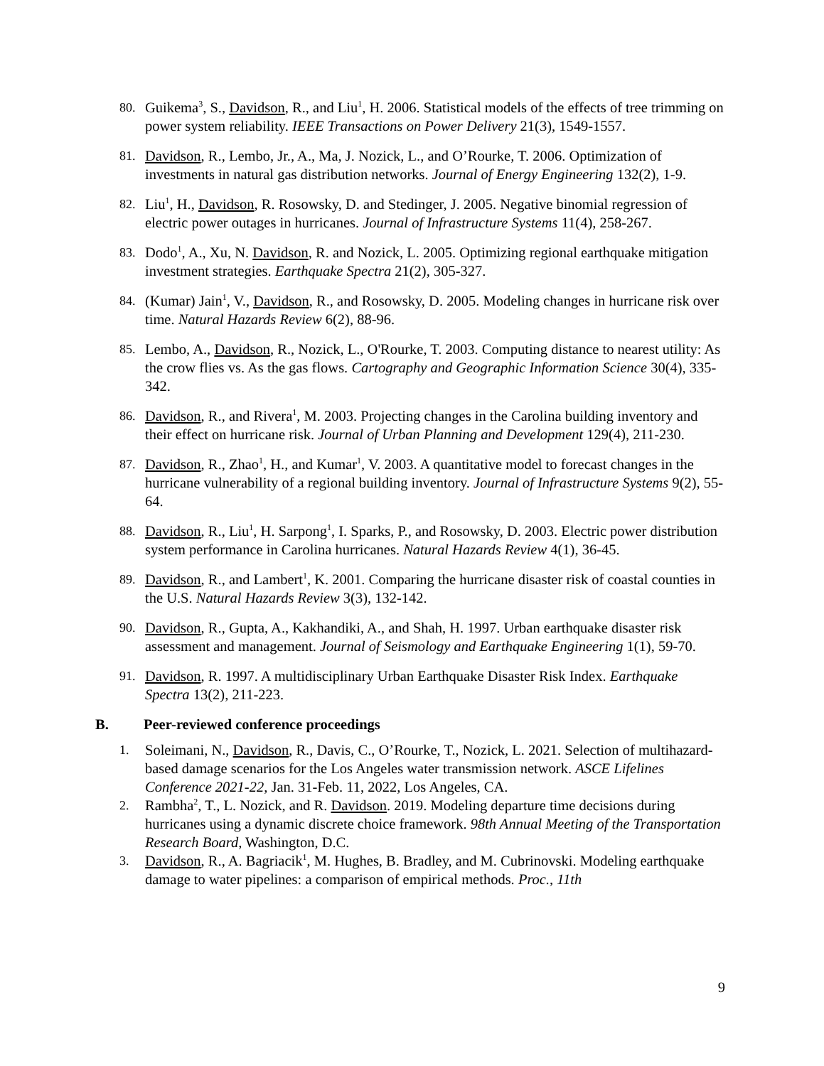80. Guikema<sup>3</sup>, S., Davidson, R., and Liu<sup>1</sup>, H. 2006. Statistical models of the effects of tree trimming on power system reliability. IEEE Transactions on Power Delivery 21(3), 1549-1557.
81. Davidson, R., Lembo, Jr., A., Ma, J. Nozick, L., and O’Rourke, T. 2006. Optimization of investments in natural gas distribution networks. Journal of Energy Engineering 132(2), 1-9.
82. Liu<sup>1</sup>, H., Davidson, R. Rosowsky, D. and Stedinger, J. 2005. Negative binomial regression of electric power outages in hurricanes. Journal of Infrastructure Systems 11(4), 258-267.
83. Dodo<sup>1</sup>, A., Xu, N. Davidson, R. and Nozick, L. 2005. Optimizing regional earthquake mitigation investment strategies. Earthquake Spectra 21(2), 305-327.
84. (Kumar) Jain<sup>1</sup>, V., Davidson, R., and Rosowsky, D. 2005. Modeling changes in hurricane risk over time. Natural Hazards Review 6(2), 88-96.
85. Lembo, A., Davidson, R., Nozick, L., O'Rourke, T. 2003. Computing distance to nearest utility: As the crow flies vs. As the gas flows. Cartography and Geographic Information Science 30(4), 335-342.
86. Davidson, R., and Rivera<sup>1</sup>, M. 2003. Projecting changes in the Carolina building inventory and their effect on hurricane risk. Journal of Urban Planning and Development 129(4), 211-230.
87. Davidson, R., Zhao<sup>1</sup>, H., and Kumar<sup>1</sup>, V. 2003. A quantitative model to forecast changes in the hurricane vulnerability of a regional building inventory. Journal of Infrastructure Systems 9(2), 55-64.
88. Davidson, R., Liu<sup>1</sup>, H. Sarpong<sup>1</sup>, I. Sparks, P., and Rosowsky, D. 2003. Electric power distribution system performance in Carolina hurricanes. Natural Hazards Review 4(1), 36-45.
89. Davidson, R., and Lambert<sup>1</sup>, K. 2001. Comparing the hurricane disaster risk of coastal counties in the U.S. Natural Hazards Review 3(3), 132-142.
90. Davidson, R., Gupta, A., Kakhandiki, A., and Shah, H. 1997. Urban earthquake disaster risk assessment and management. Journal of Seismology and Earthquake Engineering 1(1), 59-70.
91. Davidson, R. 1997. A multidisciplinary Urban Earthquake Disaster Risk Index. Earthquake Spectra 13(2), 211-223.
B. Peer-reviewed conference proceedings
1. Soleimani, N., Davidson, R., Davis, C., O’Rourke, T., Nozick, L. 2021. Selection of multihazard-based damage scenarios for the Los Angeles water transmission network. ASCE Lifelines Conference 2021-22, Jan. 31-Feb. 11, 2022, Los Angeles, CA.
2. Rambha<sup>2</sup>, T., L. Nozick, and R. Davidson. 2019. Modeling departure time decisions during hurricanes using a dynamic discrete choice framework. 98th Annual Meeting of the Transportation Research Board, Washington, D.C.
3. Davidson, R., A. Bagriacik<sup>1</sup>, M. Hughes, B. Bradley, and M. Cubrinovski. Modeling earthquake damage to water pipelines: a comparison of empirical methods. Proc., 11th
9